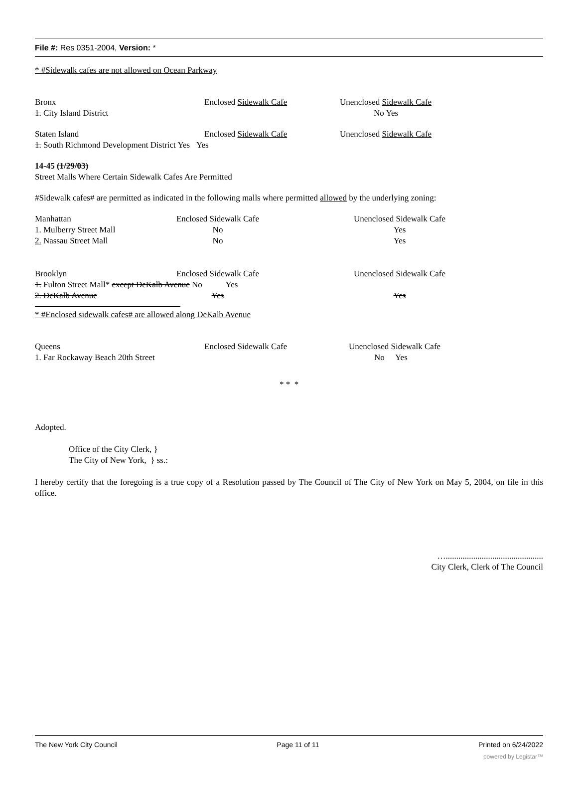File #: Res 0351-2004, Version: *
* #Sidewalk cafes are not allowed on Ocean Parkway
| Bronx 1. City Island District | Enclosed Sidewalk Cafe | Unenclosed Sidewalk Cafe No Yes |
| Staten Island | Enclosed Sidewalk Cafe | Unenclosed Sidewalk Cafe |
| 1. South Richmond Development District Yes Yes | | |
14-45 (1/29/03)
Street Malls Where Certain Sidewalk Cafes Are Permitted
#Sidewalk cafes# are permitted as indicated in the following malls where permitted allowed by the underlying zoning:
| Manhattan | Enclosed Sidewalk Cafe | | Unenclosed Sidewalk Cafe | |
| 1. Mulberry Street Mall | No | | Yes | |
| 2. Nassau Street Mall | No | | Yes | |
| Brooklyn | Enclosed Sidewalk Cafe | | Unenclosed Sidewalk Cafe | |
| 1. Fulton Street Mall* except DeKalb Avenue No Yes | | | | |
| 2. DeKalb Avenue | Yes | | Yes | |
* #Enclosed sidewalk cafes# are allowed along DeKalb Avenue
| Queens 1. Far Rockaway Beach 20th Street | Enclosed Sidewalk Cafe | Unenclosed Sidewalk Cafe No Yes |
* * *
Adopted.
Office of the City Clerk, }
The City of New York, } ss.:
I hereby certify that the foregoing is a true copy of a Resolution passed by The Council of The City of New York on May 5, 2004, on file in this office.
…..............................................
City Clerk, Clerk of The Council
The New York City Council Page 11 of 11 Printed on 6/24/2022
powered by Legistar™